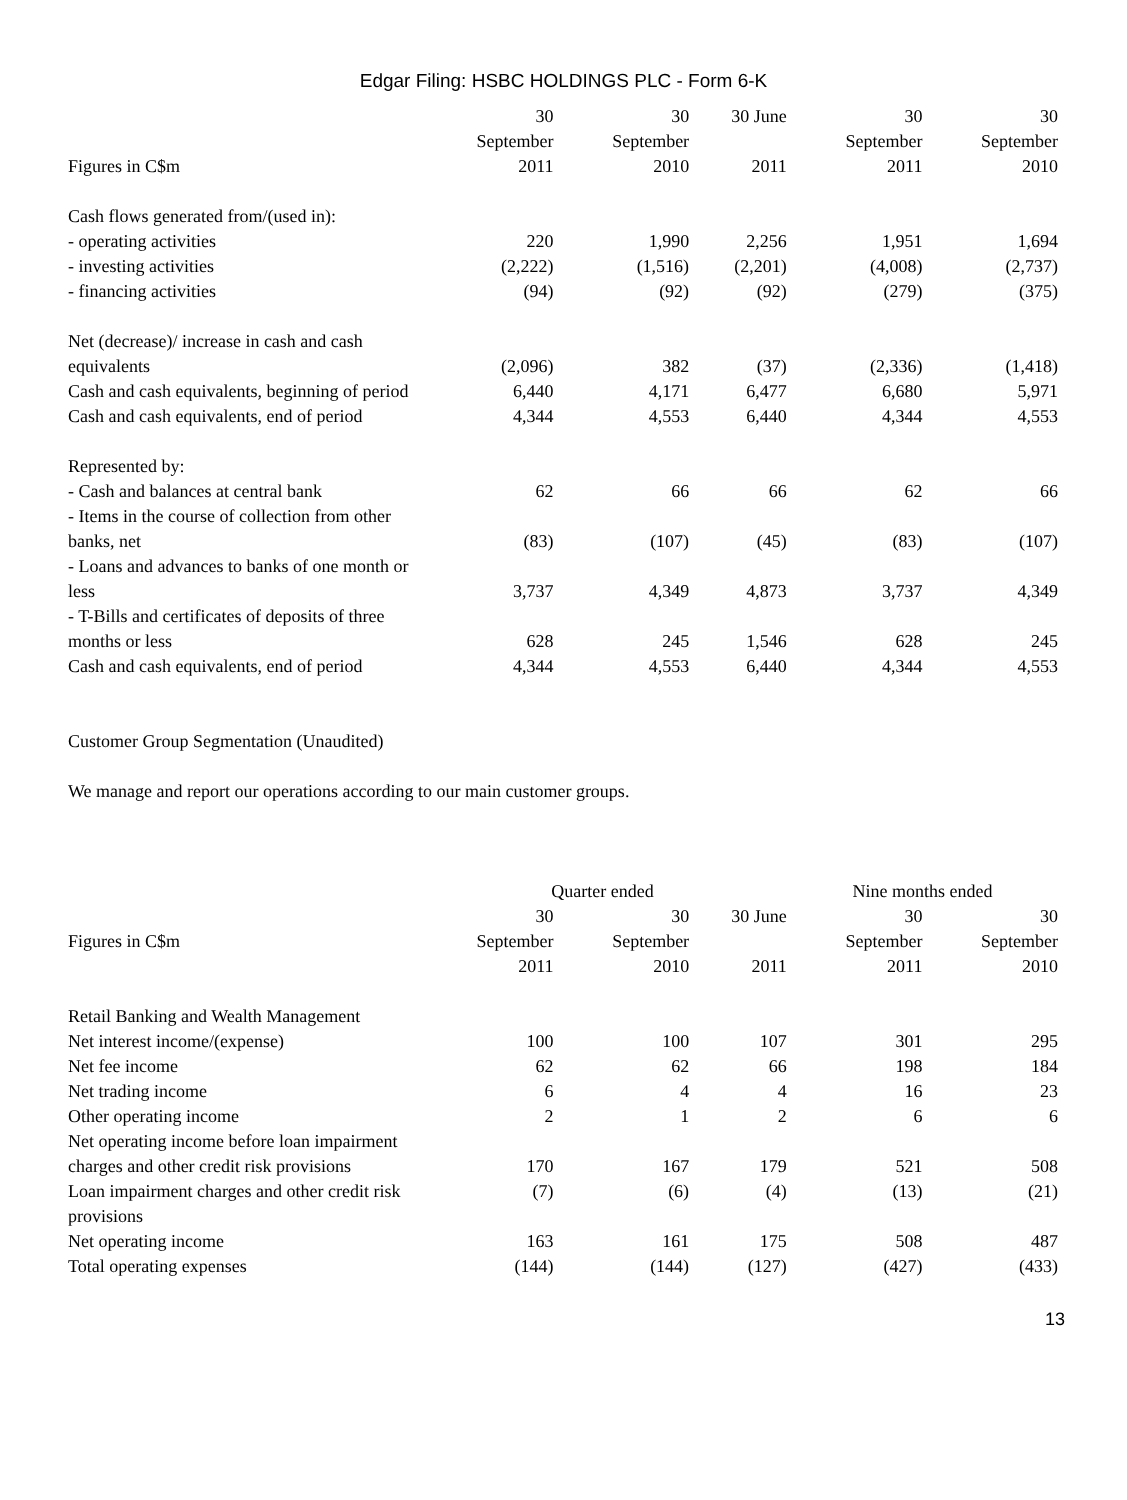Edgar Filing: HSBC HOLDINGS PLC - Form 6-K
| Figures in C$m | 30 September 2011 | 30 September 2010 | 30 June 2011 | 30 September 2011 | 30 September 2010 |
| --- | --- | --- | --- | --- | --- |
| Cash flows generated from/(used in): | | | | | |
| - operating activities | 220 | 1,990 | 2,256 | 1,951 | 1,694 |
| - investing activities | (2,222) | (1,516) | (2,201) | (4,008) | (2,737) |
| - financing activities | (94) | (92) | (92) | (279) | (375) |
| Net (decrease)/ increase in cash and cash equivalents | (2,096) | 382 | (37) | (2,336) | (1,418) |
| Cash and cash equivalents, beginning of period | 6,440 | 4,171 | 6,477 | 6,680 | 5,971 |
| Cash and cash equivalents, end of period | 4,344 | 4,553 | 6,440 | 4,344 | 4,553 |
| Represented by: | | | | | |
| - Cash and balances at central bank | 62 | 66 | 66 | 62 | 66 |
| - Items in the course of collection from other banks, net | (83) | (107) | (45) | (83) | (107) |
| - Loans and advances to banks of one month or less | 3,737 | 4,349 | 4,873 | 3,737 | 4,349 |
| - T-Bills and certificates of deposits of three months or less | 628 | 245 | 1,546 | 628 | 245 |
| Cash and cash equivalents, end of period | 4,344 | 4,553 | 6,440 | 4,344 | 4,553 |
Customer Group Segmentation (Unaudited)
We manage and report our operations according to our main customer groups.
| | Quarter ended | | | Nine months ended | |
| --- | --- | --- | --- | --- | --- |
| Figures in C$m | 30 September 2011 | 30 September 2010 | 30 June 2011 | 30 September 2011 | 30 September 2010 |
| Retail Banking and Wealth Management | | | | | |
| Net interest income/(expense) | 100 | 100 | 107 | 301 | 295 |
| Net fee income | 62 | 62 | 66 | 198 | 184 |
| Net trading income | 6 | 4 | 4 | 16 | 23 |
| Other operating income | 2 | 1 | 2 | 6 | 6 |
| Net operating income before loan impairment charges and other credit risk provisions | 170 | 167 | 179 | 521 | 508 |
| Loan impairment charges and other credit risk provisions | (7) | (6) | (4) | (13) | (21) |
| Net operating income | 163 | 161 | 175 | 508 | 487 |
| Total operating expenses | (144) | (144) | (127) | (427) | (433) |
13